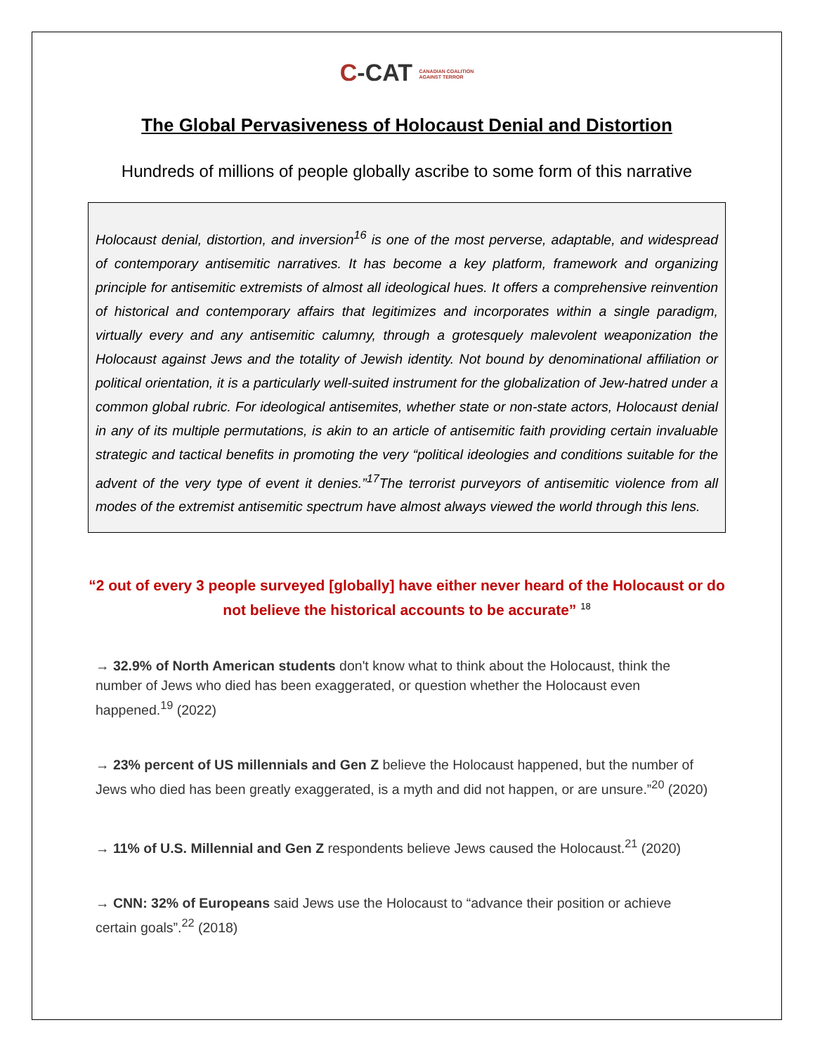C-CAT CANADIAN COALITION
AGAINST TERROR
The Global Pervasiveness of Holocaust Denial and Distortion
Hundreds of millions of people globally ascribe to some form of this narrative
Holocaust denial, distortion, and inversion<sup>16</sup> is one of the most perverse, adaptable, and widespread of contemporary antisemitic narratives. It has become a key platform, framework and organizing principle for antisemitic extremists of almost all ideological hues. It offers a comprehensive reinvention of historical and contemporary affairs that legitimizes and incorporates within a single paradigm, virtually every and any antisemitic calumny, through a grotesquely malevolent weaponization the Holocaust against Jews and the totality of Jewish identity. Not bound by denominational affiliation or political orientation, it is a particularly well-suited instrument for the globalization of Jew-hatred under a common global rubric. For ideological antisemites, whether state or non-state actors, Holocaust denial in any of its multiple permutations, is akin to an article of antisemitic faith providing certain invaluable strategic and tactical benefits in promoting the very “political ideologies and conditions suitable for the advent of the very type of event it denies.”<sup>17</sup>The terrorist purveyors of antisemitic violence from all modes of the extremist antisemitic spectrum have almost always viewed the world through this lens.
“2 out of every 3 people surveyed [globally] have either never heard of the Holocaust or do not believe the historical accounts to be accurate” <sup>18</sup>
→ 32.9% of North American students don't know what to think about the Holocaust, think the number of Jews who died has been exaggerated, or question whether the Holocaust even happened.<sup>19</sup> (2022)
→ 23% percent of US millennials and Gen Z believe the Holocaust happened, but the number of Jews who died has been greatly exaggerated, is a myth and did not happen, or are unsure.”<sup>20</sup> (2020)
→ 11% of U.S. Millennial and Gen Z respondents believe Jews caused the Holocaust.<sup>21</sup> (2020)
→ CNN: 32% of Europeans said Jews use the Holocaust to “advance their position or achieve certain goals”.<sup>22</sup> (2018)